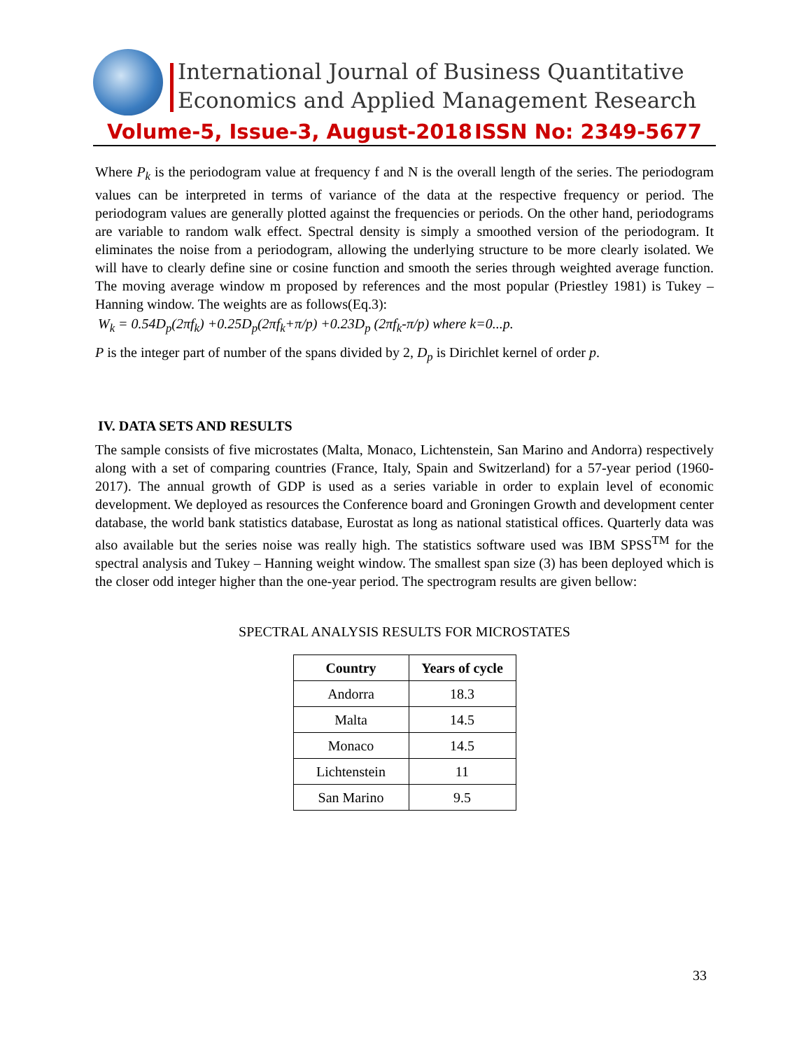International Journal of Business Quantitative
Economics and Applied Management Research
Volume-5, Issue-3, August-2018 ISSN No: 2349-5677
Where P<sub>k</sub> is the periodogram value at frequency f and N is the overall length of the series. The periodogram values can be interpreted in terms of variance of the data at the respective frequency or period. The periodogram values are generally plotted against the frequencies or periods. On the other hand, periodograms are variable to random walk effect. Spectral density is simply a smoothed version of the periodogram. It eliminates the noise from a periodogram, allowing the underlying structure to be more clearly isolated. We will have to clearly define sine or cosine function and smooth the series through weighted average function. The moving average window m proposed by references and the most popular (Priestley 1981) is Tukey – Hanning window. The weights are as follows(Eq.3):
W<sub>k</sub> = 0.54D<sub>p</sub>(2πf<sub>k</sub>) +0.25D<sub>p</sub>(2πf<sub>k</sub>+π/p) +0.23D<sub>p</sub> (2πf<sub>k</sub>-π/p) where k=0...p.
P is the integer part of number of the spans divided by 2, D<sub>p</sub> is Dirichlet kernel of order p.
IV. DATA SETS AND RESULTS
The sample consists of five microstates (Malta, Monaco, Lichtenstein, San Marino and Andorra) respectively along with a set of comparing countries (France, Italy, Spain and Switzerland) for a 57-year period (1960-2017). The annual growth of GDP is used as a series variable in order to explain level of economic development. We deployed as resources the Conference board and Groningen Growth and development center database, the world bank statistics database, Eurostat as long as national statistical offices. Quarterly data was also available but the series noise was really high. The statistics software used was IBM SPSS<sup>TM</sup> for the spectral analysis and Tukey – Hanning weight window. The smallest span size (3) has been deployed which is the closer odd integer higher than the one-year period. The spectrogram results are given bellow:
SPECTRAL ANALYSIS RESULTS FOR MICROSTATES
| Country | Years of cycle |
| --- | --- |
| Andorra | 18.3 |
| Malta | 14.5 |
| Monaco | 14.5 |
| Lichtenstein | 11 |
| San Marino | 9.5 |
33